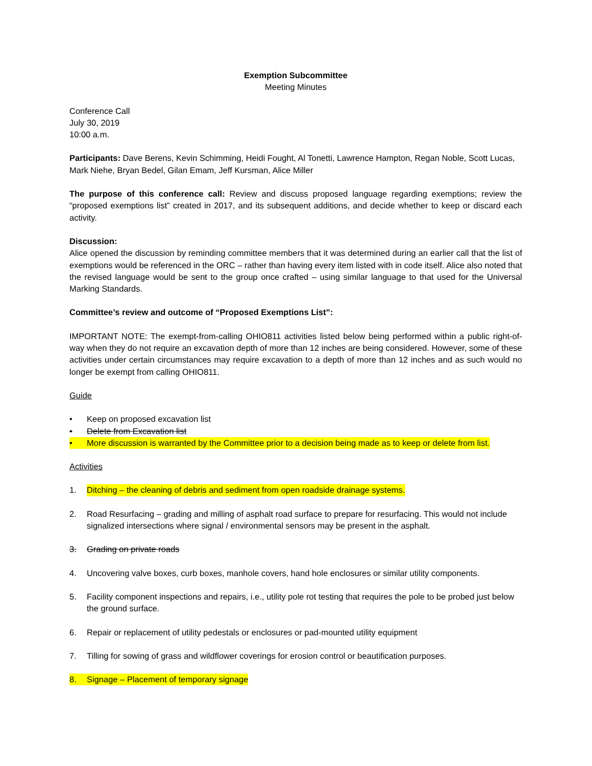Exemption Subcommittee
Meeting Minutes
Conference Call
July 30, 2019
10:00 a.m.
Participants: Dave Berens, Kevin Schimming, Heidi Fought, Al Tonetti, Lawrence Hampton, Regan Noble, Scott Lucas, Mark Niehe, Bryan Bedel, Gilan Emam, Jeff Kursman, Alice Miller
The purpose of this conference call: Review and discuss proposed language regarding exemptions; review the “proposed exemptions list” created in 2017, and its subsequent additions, and decide whether to keep or discard each activity.
Discussion:
Alice opened the discussion by reminding committee members that it was determined during an earlier call that the list of exemptions would be referenced in the ORC – rather than having every item listed with in code itself. Alice also noted that the revised language would be sent to the group once crafted – using similar language to that used for the Universal Marking Standards.
Committee’s review and outcome of “Proposed Exemptions List”:
IMPORTANT NOTE: The exempt-from-calling OHIO811 activities listed below being performed within a public right-of-way when they do not require an excavation depth of more than 12 inches are being considered. However, some of these activities under certain circumstances may require excavation to a depth of more than 12 inches and as such would no longer be exempt from calling OHIO811.
Guide
• Keep on proposed excavation list
• Delete from Excavation list
• More discussion is warranted by the Committee prior to a decision being made as to keep or delete from list.
Activities
1. Ditching – the cleaning of debris and sediment from open roadside drainage systems.
2. Road Resurfacing – grading and milling of asphalt road surface to prepare for resurfacing. This would not include signalized intersections where signal / environmental sensors may be present in the asphalt.
3. Grading on private roads
4. Uncovering valve boxes, curb boxes, manhole covers, hand hole enclosures or similar utility components.
5. Facility component inspections and repairs, i.e., utility pole rot testing that requires the pole to be probed just below the ground surface.
6. Repair or replacement of utility pedestals or enclosures or pad-mounted utility equipment
7. Tilling for sowing of grass and wildflower coverings for erosion control or beautification purposes.
8. Signage – Placement of temporary signage